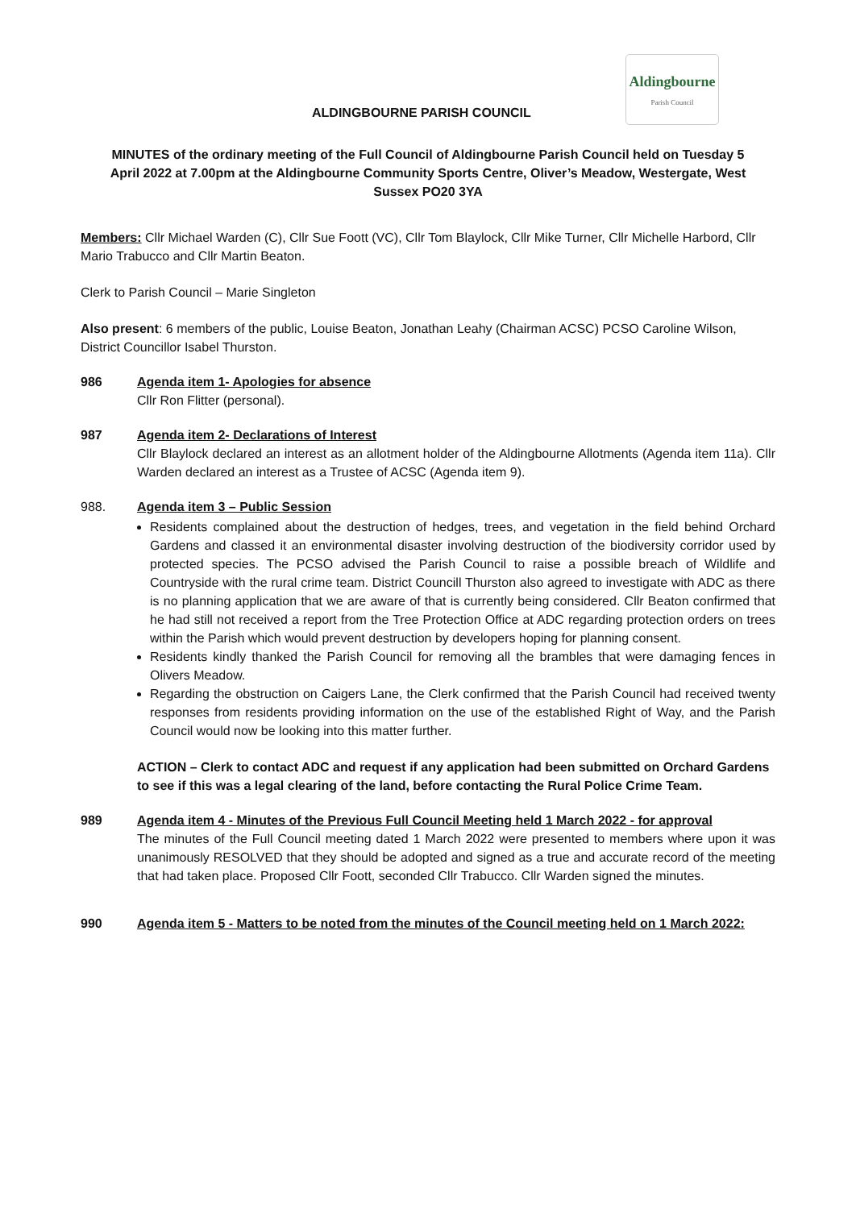ALDINGBOURNE PARISH COUNCIL
Aldingbourne
Parish Council
MINUTES of the ordinary meeting of the Full Council of Aldingbourne Parish Council held on Tuesday 5 April 2022 at 7.00pm at the Aldingbourne Community Sports Centre, Oliver’s Meadow, Westergate, West Sussex PO20 3YA
Members: Cllr Michael Warden (C), Cllr Sue Foott (VC), Cllr Tom Blaylock, Cllr Mike Turner, Cllr Michelle Harbord, Cllr Mario Trabucco and Cllr Martin Beaton.
Clerk to Parish Council – Marie Singleton
Also present: 6 members of the public, Louise Beaton, Jonathan Leahy (Chairman ACSC) PCSO Caroline Wilson, District Councillor Isabel Thurston.
986 Agenda item 1- Apologies for absence
Cllr Ron Flitter (personal).
987 Agenda item 2- Declarations of Interest
Cllr Blaylock declared an interest as an allotment holder of the Aldingbourne Allotments (Agenda item 11a). Cllr Warden declared an interest as a Trustee of ACSC (Agenda item 9).
988. Agenda item 3 – Public Session
Residents complained about the destruction of hedges, trees, and vegetation in the field behind Orchard Gardens and classed it an environmental disaster involving destruction of the biodiversity corridor used by protected species. The PCSO advised the Parish Council to raise a possible breach of Wildlife and Countryside with the rural crime team. District Councill Thurston also agreed to investigate with ADC as there is no planning application that we are aware of that is currently being considered. Cllr Beaton confirmed that he had still not received a report from the Tree Protection Office at ADC regarding protection orders on trees within the Parish which would prevent destruction by developers hoping for planning consent.
Residents kindly thanked the Parish Council for removing all the brambles that were damaging fences in Olivers Meadow.
Regarding the obstruction on Caigers Lane, the Clerk confirmed that the Parish Council had received twenty responses from residents providing information on the use of the established Right of Way, and the Parish Council would now be looking into this matter further.
ACTION – Clerk to contact ADC and request if any application had been submitted on Orchard Gardens to see if this was a legal clearing of the land, before contacting the Rural Police Crime Team.
989 Agenda item 4 - Minutes of the Previous Full Council Meeting held 1 March 2022 - for approval
The minutes of the Full Council meeting dated 1 March 2022 were presented to members where upon it was unanimously RESOLVED that they should be adopted and signed as a true and accurate record of the meeting that had taken place. Proposed Cllr Foott, seconded Cllr Trabucco. Cllr Warden signed the minutes.
990 Agenda item 5 - Matters to be noted from the minutes of the Council meeting held on 1 March 2022: